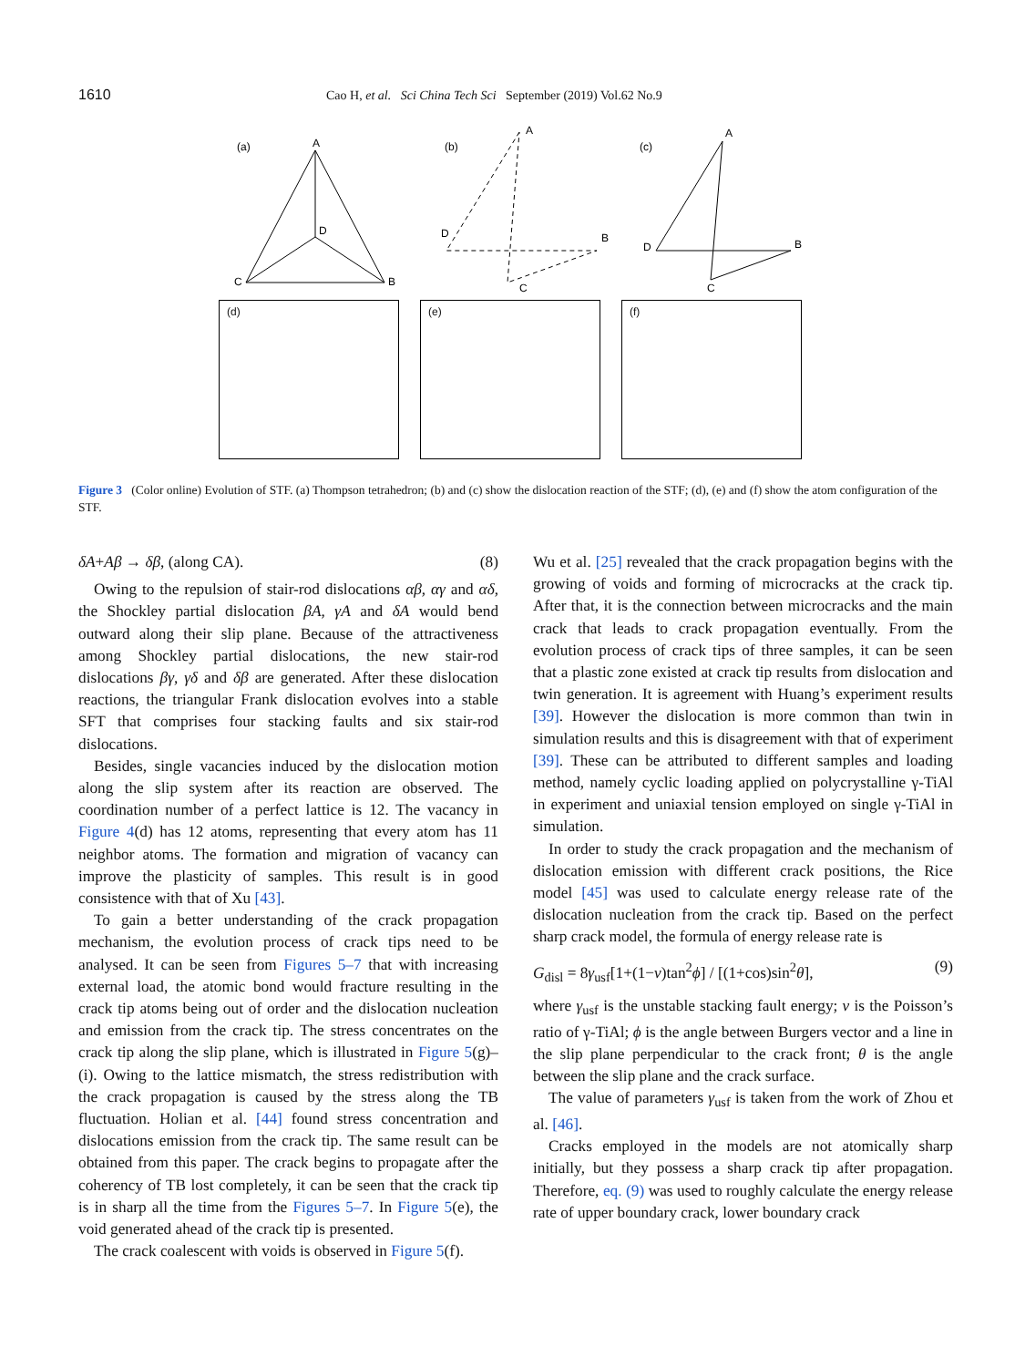1610 Cao H, et al. Sci China Tech Sci September (2019) Vol.62 No.9
(a)
A
C
B
D
(b)
A
D
B
C
(c)
A
D
B
C
(d) (e) (f)
Figure 3 (Color online) Evolution of STF. (a) Thompson tetrahedron; (b) and (c) show the dislocation reaction of the STF; (d), (e) and (f) show the atom configuration of the STF.
δA+Aβ → δβ, (along CA). (8)
Owing to the repulsion of stair-rod dislocations αβ, αγ and αδ, the Shockley partial dislocation βA, γA and δA would bend outward along their slip plane. Because of the attractiveness among Shockley partial dislocations, the new stair-rod dislocations βγ, γδ and δβ are generated. After these dislocation reactions, the triangular Frank dislocation evolves into a stable SFT that comprises four stacking faults and six stair-rod dislocations.
Besides, single vacancies induced by the dislocation motion along the slip system after its reaction are observed. The coordination number of a perfect lattice is 12. The vacancy in Figure 4(d) has 12 atoms, representing that every atom has 11 neighbor atoms. The formation and migration of vacancy can improve the plasticity of samples. This result is in good consistence with that of Xu [43].
To gain a better understanding of the crack propagation mechanism, the evolution process of crack tips need to be analysed. It can be seen from Figures 5–7 that with increasing external load, the atomic bond would fracture resulting in the crack tip atoms being out of order and the dislocation nucleation and emission from the crack tip. The stress concentrates on the crack tip along the slip plane, which is illustrated in Figure 5(g)–(i). Owing to the lattice mismatch, the stress redistribution with the crack propagation is caused by the stress along the TB fluctuation. Holian et al. [44] found stress concentration and dislocations emission from the crack tip. The same result can be obtained from this paper. The crack begins to propagate after the coherency of TB lost completely, it can be seen that the crack tip is in sharp all the time from the Figures 5–7. In Figure 5(e), the void generated ahead of the crack tip is presented.
The crack coalescent with voids is observed in Figure 5(f).
Wu et al. [25] revealed that the crack propagation begins with the growing of voids and forming of microcracks at the crack tip. After that, it is the connection between microcracks and the main crack that leads to crack propagation eventually. From the evolution process of crack tips of three samples, it can be seen that a plastic zone existed at crack tip results from dislocation and twin generation. It is agreement with Huang’s experiment results [39]. However the dislocation is more common than twin in simulation results and this is disagreement with that of experiment [39]. These can be attributed to different samples and loading method, namely cyclic loading applied on polycrystalline γ-TiAl in experiment and uniaxial tension employed on single γ-TiAl in simulation.
In order to study the crack propagation and the mechanism of dislocation emission with different crack positions, the Rice model [45] was used to calculate energy release rate of the dislocation nucleation from the crack tip. Based on the perfect sharp crack model, the formula of energy release rate is
G<sub>disl</sub> = 8γ<sub>usf</sub>[1+(1−ν)tan<sup>2</sup>ϕ] / [(1+cos)sin<sup>2</sup>θ], (9)
where γ<sub>usf</sub> is the unstable stacking fault energy; ν is the Poisson’s ratio of γ-TiAl; ϕ is the angle between Burgers vector and a line in the slip plane perpendicular to the crack front; θ is the angle between the slip plane and the crack surface.
The value of parameters γ<sub>usf</sub> is taken from the work of Zhou et al. [46].
Cracks employed in the models are not atomically sharp initially, but they possess a sharp crack tip after propagation. Therefore, eq. (9) was used to roughly calculate the energy release rate of upper boundary crack, lower boundary crack